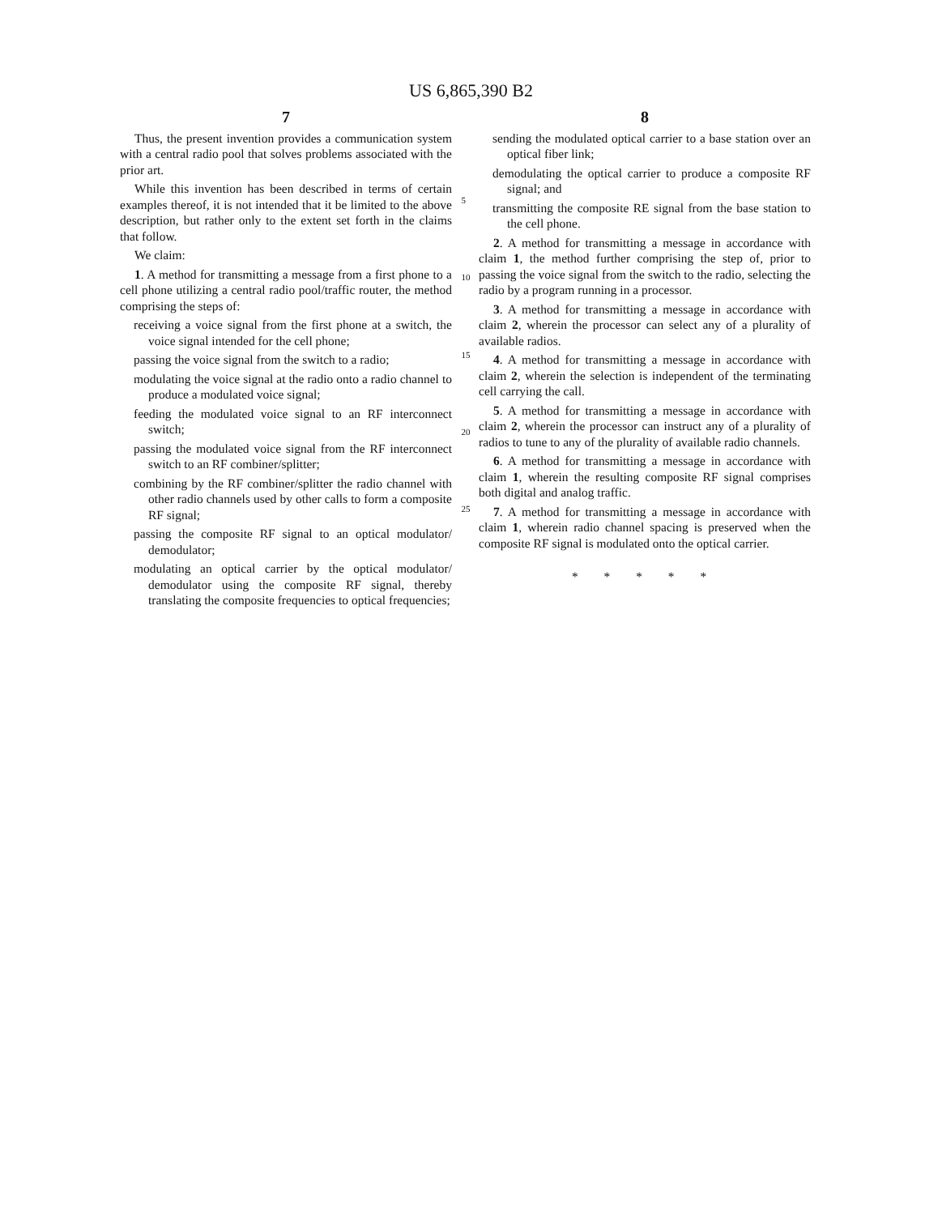US 6,865,390 B2
7
Thus, the present invention provides a communication system with a central radio pool that solves problems associated with the prior art.
While this invention has been described in terms of certain examples thereof, it is not intended that it be limited to the above description, but rather only to the extent set forth in the claims that follow.
We claim:
1. A method for transmitting a message from a first phone to a cell phone utilizing a central radio pool/traffic router, the method comprising the steps of:
receiving a voice signal from the first phone at a switch, the voice signal intended for the cell phone;
passing the voice signal from the switch to a radio;
modulating the voice signal at the radio onto a radio channel to produce a modulated voice signal;
feeding the modulated voice signal to an RF interconnect switch;
passing the modulated voice signal from the RF interconnect switch to an RF combiner/splitter;
combining by the RF combiner/splitter the radio channel with other radio channels used by other calls to form a composite RF signal;
passing the composite RF signal to an optical modulator/ demodulator;
modulating an optical carrier by the optical modulator/ demodulator using the composite RF signal, thereby translating the composite frequencies to optical frequencies;
5
10
15
20
25
8
sending the modulated optical carrier to a base station over an optical fiber link;
demodulating the optical carrier to produce a composite RF signal; and
transmitting the composite RE signal from the base station to the cell phone.
2. A method for transmitting a message in accordance with claim 1, the method further comprising the step of, prior to passing the voice signal from the switch to the radio, selecting the radio by a program running in a processor.
3. A method for transmitting a message in accordance with claim 2, wherein the processor can select any of a plurality of available radios.
4. A method for transmitting a message in accordance with claim 2, wherein the selection is independent of the terminating cell carrying the call.
5. A method for transmitting a message in accordance with claim 2, wherein the processor can instruct any of a plurality of radios to tune to any of the plurality of available radio channels.
6. A method for transmitting a message in accordance with claim 1, wherein the resulting composite RF signal comprises both digital and analog traffic.
7. A method for transmitting a message in accordance with claim 1, wherein radio channel spacing is preserved when the composite RF signal is modulated onto the optical carrier.
* * * * *